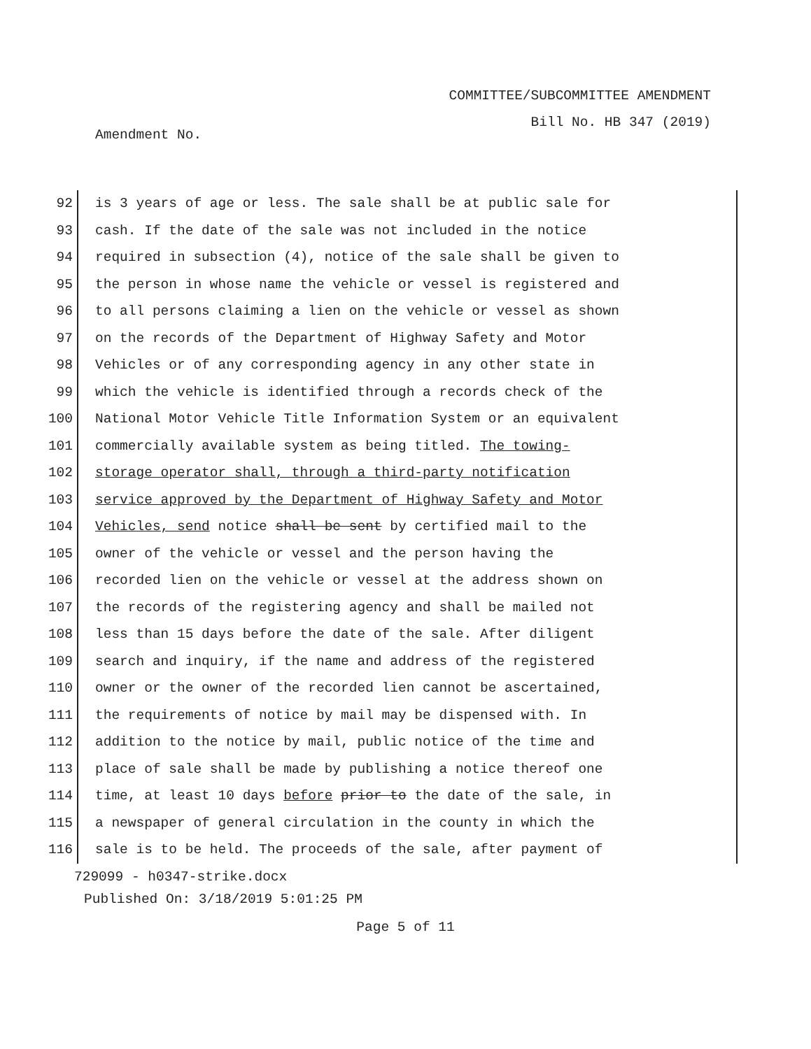COMMITTEE/SUBCOMMITTEE AMENDMENT
Bill No. HB 347 (2019)
Amendment No.
92 is 3 years of age or less. The sale shall be at public sale for
93 cash. If the date of the sale was not included in the notice
94 required in subsection (4), notice of the sale shall be given to
95 the person in whose name the vehicle or vessel is registered and
96 to all persons claiming a lien on the vehicle or vessel as shown
97 on the records of the Department of Highway Safety and Motor
98 Vehicles or of any corresponding agency in any other state in
99 which the vehicle is identified through a records check of the
100 National Motor Vehicle Title Information System or an equivalent
101 commercially available system as being titled. The towing-
102 storage operator shall, through a third-party notification
103 service approved by the Department of Highway Safety and Motor
104 Vehicles, send notice shall be sent by certified mail to the
105 owner of the vehicle or vessel and the person having the
106 recorded lien on the vehicle or vessel at the address shown on
107 the records of the registering agency and shall be mailed not
108 less than 15 days before the date of the sale. After diligent
109 search and inquiry, if the name and address of the registered
110 owner or the owner of the recorded lien cannot be ascertained,
111 the requirements of notice by mail may be dispensed with. In
112 addition to the notice by mail, public notice of the time and
113 place of sale shall be made by publishing a notice thereof one
114 time, at least 10 days before prior to the date of the sale, in
115 a newspaper of general circulation in the county in which the
116 sale is to be held. The proceeds of the sale, after payment of
729099 - h0347-strike.docx
Published On: 3/18/2019 5:01:25 PM
Page 5 of 11